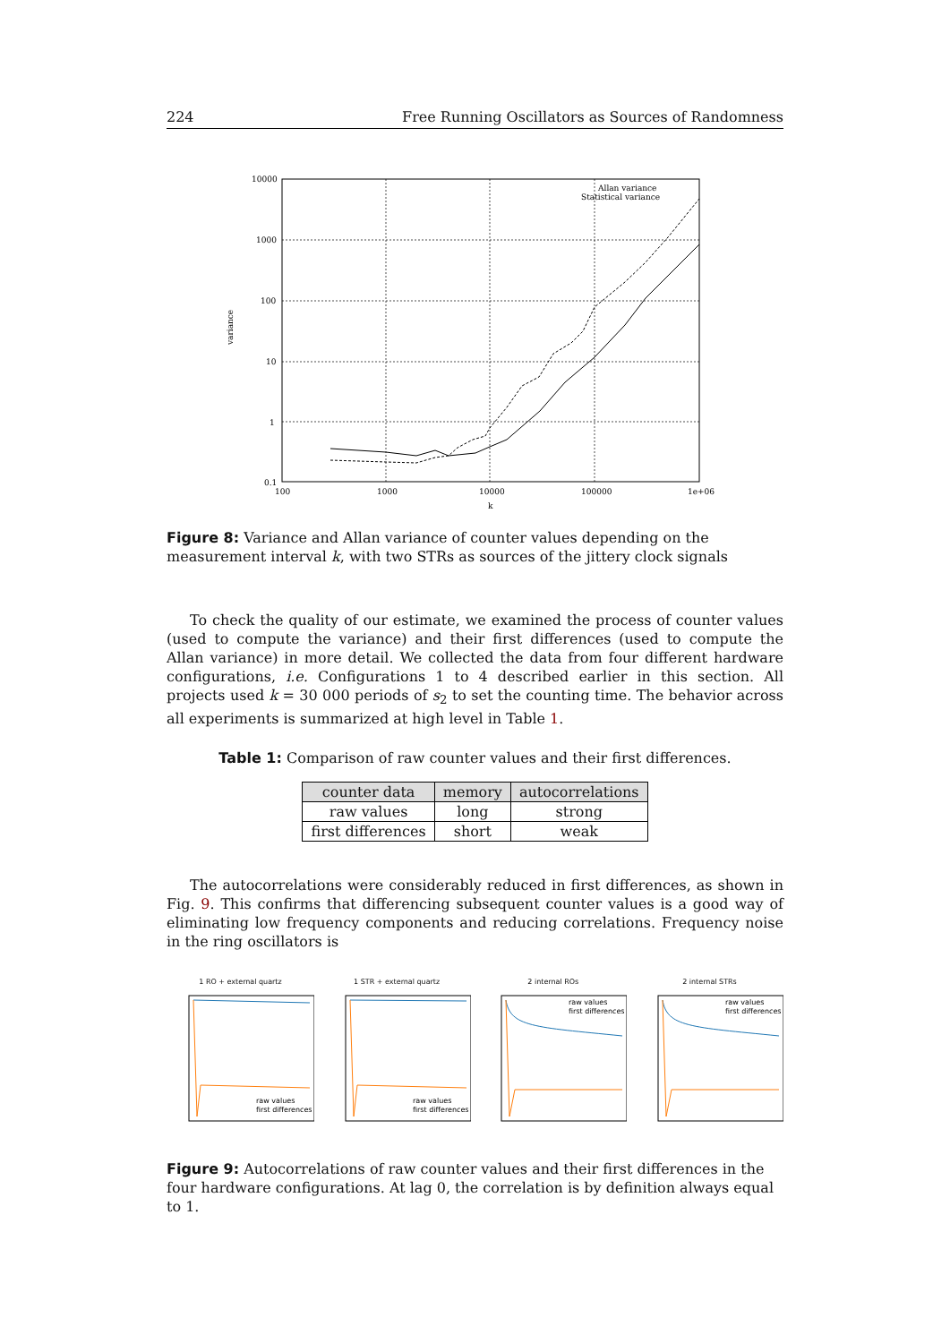224 Free Running Oscillators as Sources of Randomness
10000
1000
100
10
1
0.1
100
1000
10000
100000
1e+06
k
variance
Allan variance
Statistical variance
Figure 8: Variance and Allan variance of counter values depending on the measurement interval k, with two STRs as sources of the jittery clock signals
To check the quality of our estimate, we examined the process of counter values (used to compute the variance) and their first differences (used to compute the Allan variance) in more detail. We collected the data from four different hardware configurations, i.e. Configurations 1 to 4 described earlier in this section. All projects used k = 30 000 periods of s<sub>2</sub> to set the counting time. The behavior across all experiments is summarized at high level in Table 1.
Table 1: Comparison of raw counter values and their first differences.
| counter data | memory | autocorrelations |
| --- | --- | --- |
| raw values | long | strong |
| first differences | short | weak |
The autocorrelations were considerably reduced in first differences, as shown in Fig. 9. This confirms that differencing subsequent counter values is a good way of eliminating low frequency components and reducing correlations. Frequency noise in the ring oscillators is
1 RO + external quartz
raw values
first differences
1 STR + external quartz
raw values
first differences
2 internal ROs
raw values
first differences
2 internal STRs
raw values
first differences
Figure 9: Autocorrelations of raw counter values and their first differences in the four hardware configurations. At lag 0, the correlation is by definition always equal to 1.